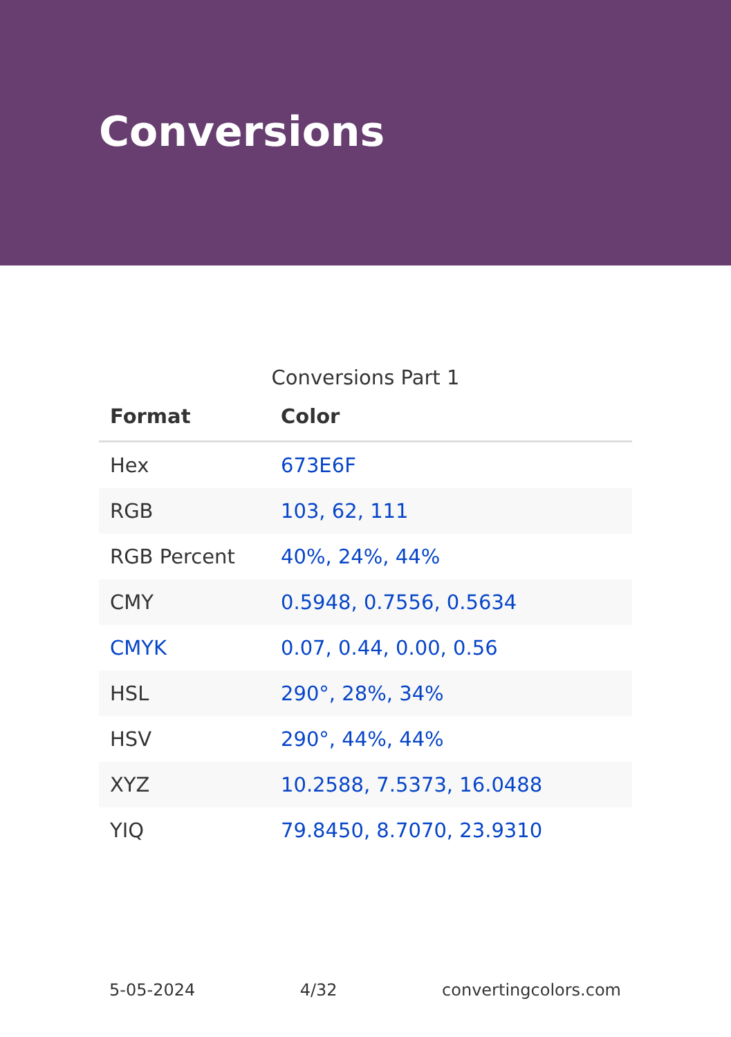Conversions
Conversions Part 1
| Format | Color |
| --- | --- |
| Hex | 673E6F |
| RGB | 103, 62, 111 |
| RGB Percent | 40%, 24%, 44% |
| CMY | 0.5948, 0.7556, 0.5634 |
| CMYK | 0.07, 0.44, 0.00, 0.56 |
| HSL | 290°, 28%, 34% |
| HSV | 290°, 44%, 44% |
| XYZ | 10.2588, 7.5373, 16.0488 |
| YIQ | 79.8450, 8.7070, 23.9310 |
5-05-2024 4/32 convertingcolors.com